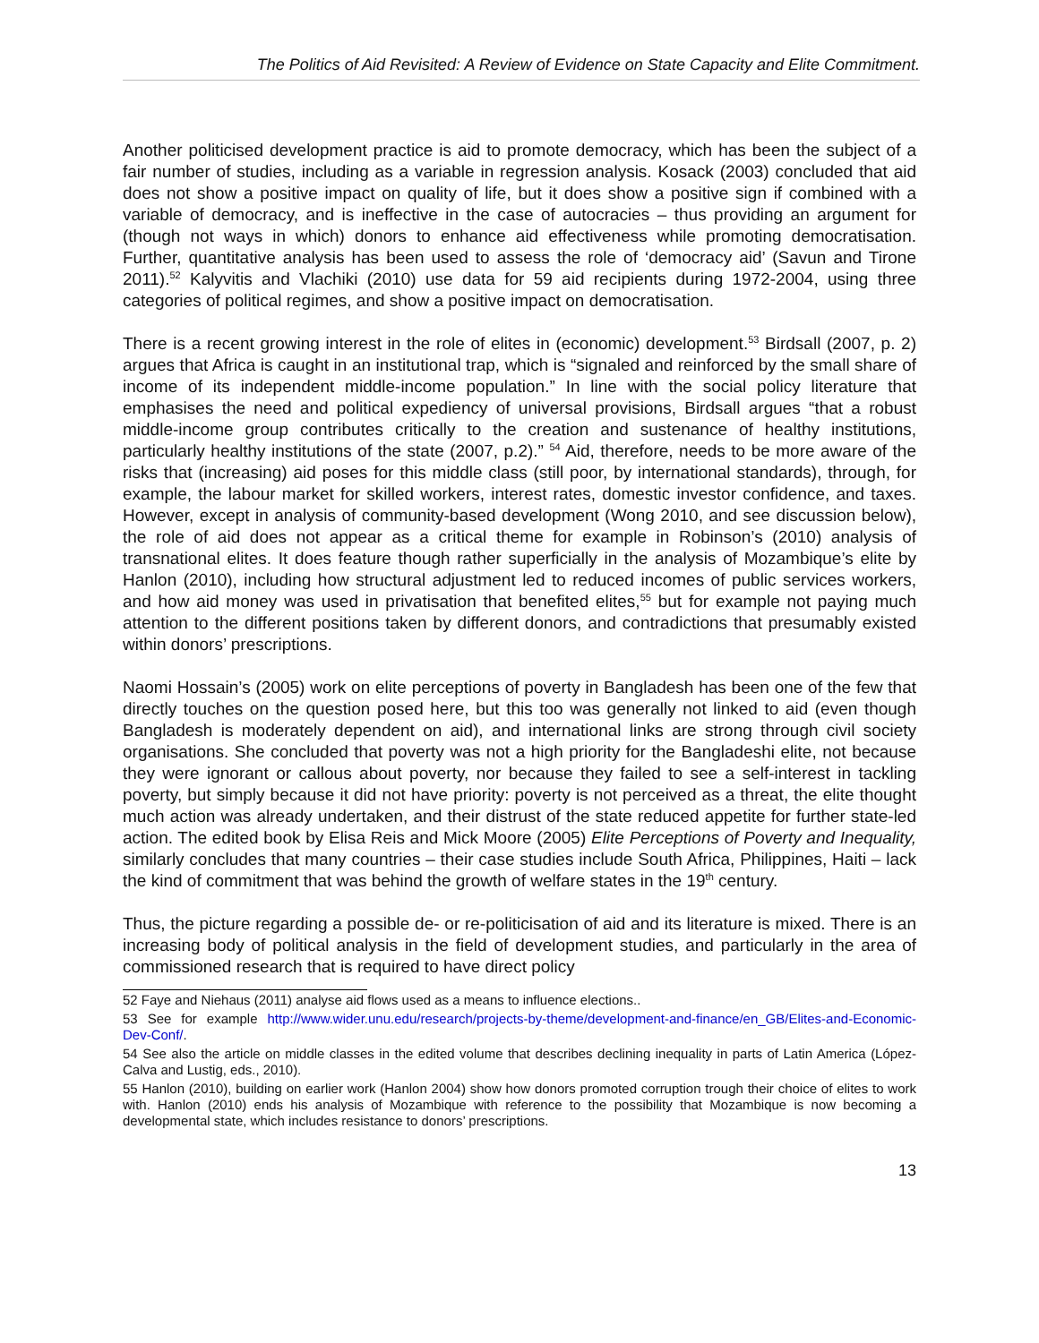The Politics of Aid Revisited: A Review of Evidence on State Capacity and Elite Commitment.
Another politicised development practice is aid to promote democracy, which has been the subject of a fair number of studies, including as a variable in regression analysis. Kosack (2003) concluded that aid does not show a positive impact on quality of life, but it does show a positive sign if combined with a variable of democracy, and is ineffective in the case of autocracies – thus providing an argument for (though not ways in which) donors to enhance aid effectiveness while promoting democratisation. Further, quantitative analysis has been used to assess the role of ‘democracy aid’ (Savun and Tirone 2011).<sup>52</sup> Kalyvitis and Vlachiki (2010) use data for 59 aid recipients during 1972-2004, using three categories of political regimes, and show a positive impact on democratisation.
There is a recent growing interest in the role of elites in (economic) development.<sup>53</sup> Birdsall (2007, p. 2) argues that Africa is caught in an institutional trap, which is “signaled and reinforced by the small share of income of its independent middle-income population.” In line with the social policy literature that emphasises the need and political expediency of universal provisions, Birdsall argues “that a robust middle-income group contributes critically to the creation and sustenance of healthy institutions, particularly healthy institutions of the state (2007, p.2).” <sup>54</sup> Aid, therefore, needs to be more aware of the risks that (increasing) aid poses for this middle class (still poor, by international standards), through, for example, the labour market for skilled workers, interest rates, domestic investor confidence, and taxes. However, except in analysis of community-based development (Wong 2010, and see discussion below), the role of aid does not appear as a critical theme for example in Robinson’s (2010) analysis of transnational elites. It does feature though rather superficially in the analysis of Mozambique’s elite by Hanlon (2010), including how structural adjustment led to reduced incomes of public services workers, and how aid money was used in privatisation that benefited elites,<sup>55</sup> but for example not paying much attention to the different positions taken by different donors, and contradictions that presumably existed within donors’ prescriptions.
Naomi Hossain’s (2005) work on elite perceptions of poverty in Bangladesh has been one of the few that directly touches on the question posed here, but this too was generally not linked to aid (even though Bangladesh is moderately dependent on aid), and international links are strong through civil society organisations. She concluded that poverty was not a high priority for the Bangladeshi elite, not because they were ignorant or callous about poverty, nor because they failed to see a self-interest in tackling poverty, but simply because it did not have priority: poverty is not perceived as a threat, the elite thought much action was already undertaken, and their distrust of the state reduced appetite for further state-led action. The edited book by Elisa Reis and Mick Moore (2005) Elite Perceptions of Poverty and Inequality, similarly concludes that many countries – their case studies include South Africa, Philippines, Haiti – lack the kind of commitment that was behind the growth of welfare states in the 19<sup>th</sup> century.
Thus, the picture regarding a possible de- or re-politicisation of aid and its literature is mixed. There is an increasing body of political analysis in the field of development studies, and particularly in the area of commissioned research that is required to have direct policy
52 Faye and Niehaus (2011) analyse aid flows used as a means to influence elections..
53 See for example http://www.wider.unu.edu/research/projects-by-theme/development-and-finance/en_GB/Elites-and-Economic-Dev-Conf/.
54 See also the article on middle classes in the edited volume that describes declining inequality in parts of Latin America (López-Calva and Lustig, eds., 2010).
55 Hanlon (2010), building on earlier work (Hanlon 2004) show how donors promoted corruption trough their choice of elites to work with. Hanlon (2010) ends his analysis of Mozambique with reference to the possibility that Mozambique is now becoming a developmental state, which includes resistance to donors’ prescriptions.
13